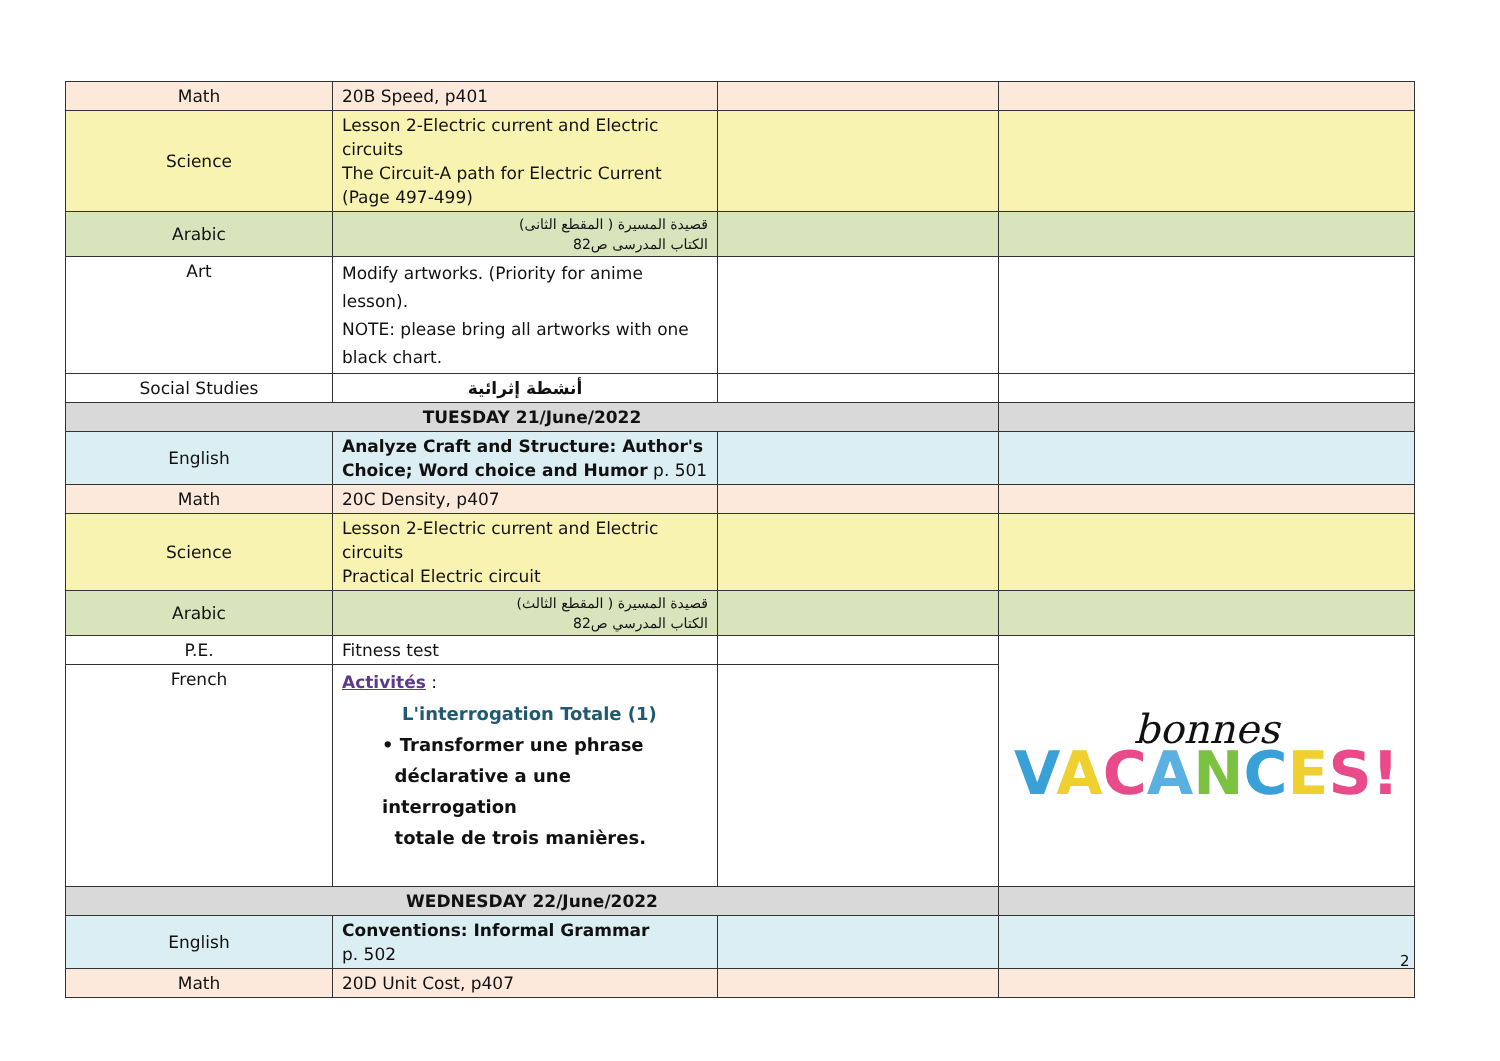| Math | 20B Speed, p401 | | |
| Science | Lesson 2-Electric current and Electric circuits The Circuit-A path for Electric Current (Page 497-499) | | |
| Arabic | قصيدة المسيرة ( المقطع الثانى) الكتاب المدرسى ص82 | | |
| Art | Modify artworks. (Priority for anime lesson). NOTE: please bring all artworks with one black chart. | | |
| Social Studies | أنشطة إثرائية | | |
| TUESDAY 21/June/2022 | | | |
| English | Analyze Craft and Structure: Author's Choice; Word choice and Humor p. 501 | | |
| Math | 20C Density, p407 | | |
| Science | Lesson 2-Electric current and Electric circuits Practical Electric circuit | | |
| Arabic | قصيدة المسيرة ( المقطع الثالث) الكتاب المدرسي ص82 | | |
| P.E. | Fitness test | | bonnes V A C A N C E S! |
| French | Activités : L'interrogation Totale (1) • Transformer une phrase déclarative a une interrogation totale de trois manières. | | |
| WEDNESDAY 22/June/2022 | | | |
| English | Conventions: Informal Grammar p. 502 | | |
| Math | 20D Unit Cost, p407 | | |
2